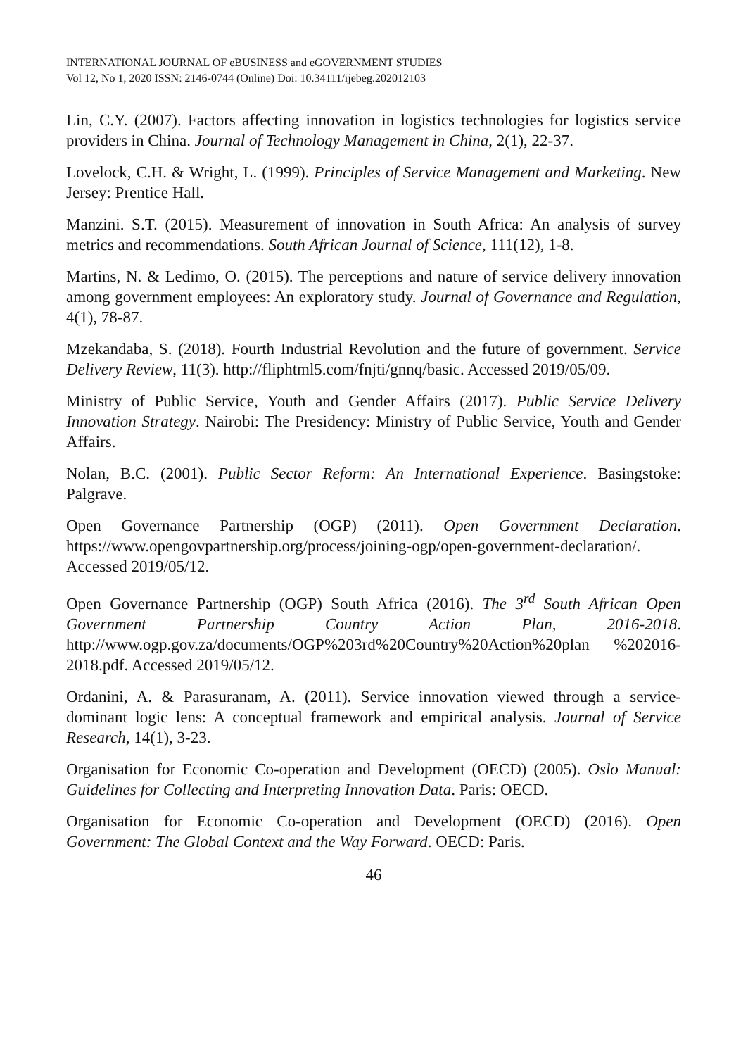INTERNATIONAL JOURNAL OF eBUSINESS and eGOVERNMENT STUDIES
Vol 12, No 1, 2020 ISSN: 2146-0744 (Online) Doi: 10.34111/ijebeg.202012103
Lin, C.Y. (2007). Factors affecting innovation in logistics technologies for logistics service providers in China. Journal of Technology Management in China, 2(1), 22-37.
Lovelock, C.H. & Wright, L. (1999). Principles of Service Management and Marketing. New Jersey: Prentice Hall.
Manzini. S.T. (2015). Measurement of innovation in South Africa: An analysis of survey metrics and recommendations. South African Journal of Science, 111(12), 1-8.
Martins, N. & Ledimo, O. (2015). The perceptions and nature of service delivery innovation among government employees: An exploratory study. Journal of Governance and Regulation, 4(1), 78-87.
Mzekandaba, S. (2018). Fourth Industrial Revolution and the future of government. Service Delivery Review, 11(3). http://fliphtml5.com/fnjti/gnnq/basic. Accessed 2019/05/09.
Ministry of Public Service, Youth and Gender Affairs (2017). Public Service Delivery Innovation Strategy. Nairobi: The Presidency: Ministry of Public Service, Youth and Gender Affairs.
Nolan, B.C. (2001). Public Sector Reform: An International Experience. Basingstoke: Palgrave.
Open Governance Partnership (OGP) (2011). Open Government Declaration. https://www.opengovpartnership.org/process/joining-ogp/open-government-declaration/. Accessed 2019/05/12.
Open Governance Partnership (OGP) South Africa (2016). The 3<sup>rd</sup> South African Open Government Partnership Country Action Plan, 2016-2018. http://www.ogp.gov.za/documents/OGP%203rd%20Country%20Action%20plan %202016-2018.pdf. Accessed 2019/05/12.
Ordanini, A. & Parasuranam, A. (2011). Service innovation viewed through a service-dominant logic lens: A conceptual framework and empirical analysis. Journal of Service Research, 14(1), 3-23.
Organisation for Economic Co-operation and Development (OECD) (2005). Oslo Manual: Guidelines for Collecting and Interpreting Innovation Data. Paris: OECD.
Organisation for Economic Co-operation and Development (OECD) (2016). Open Government: The Global Context and the Way Forward. OECD: Paris.
46